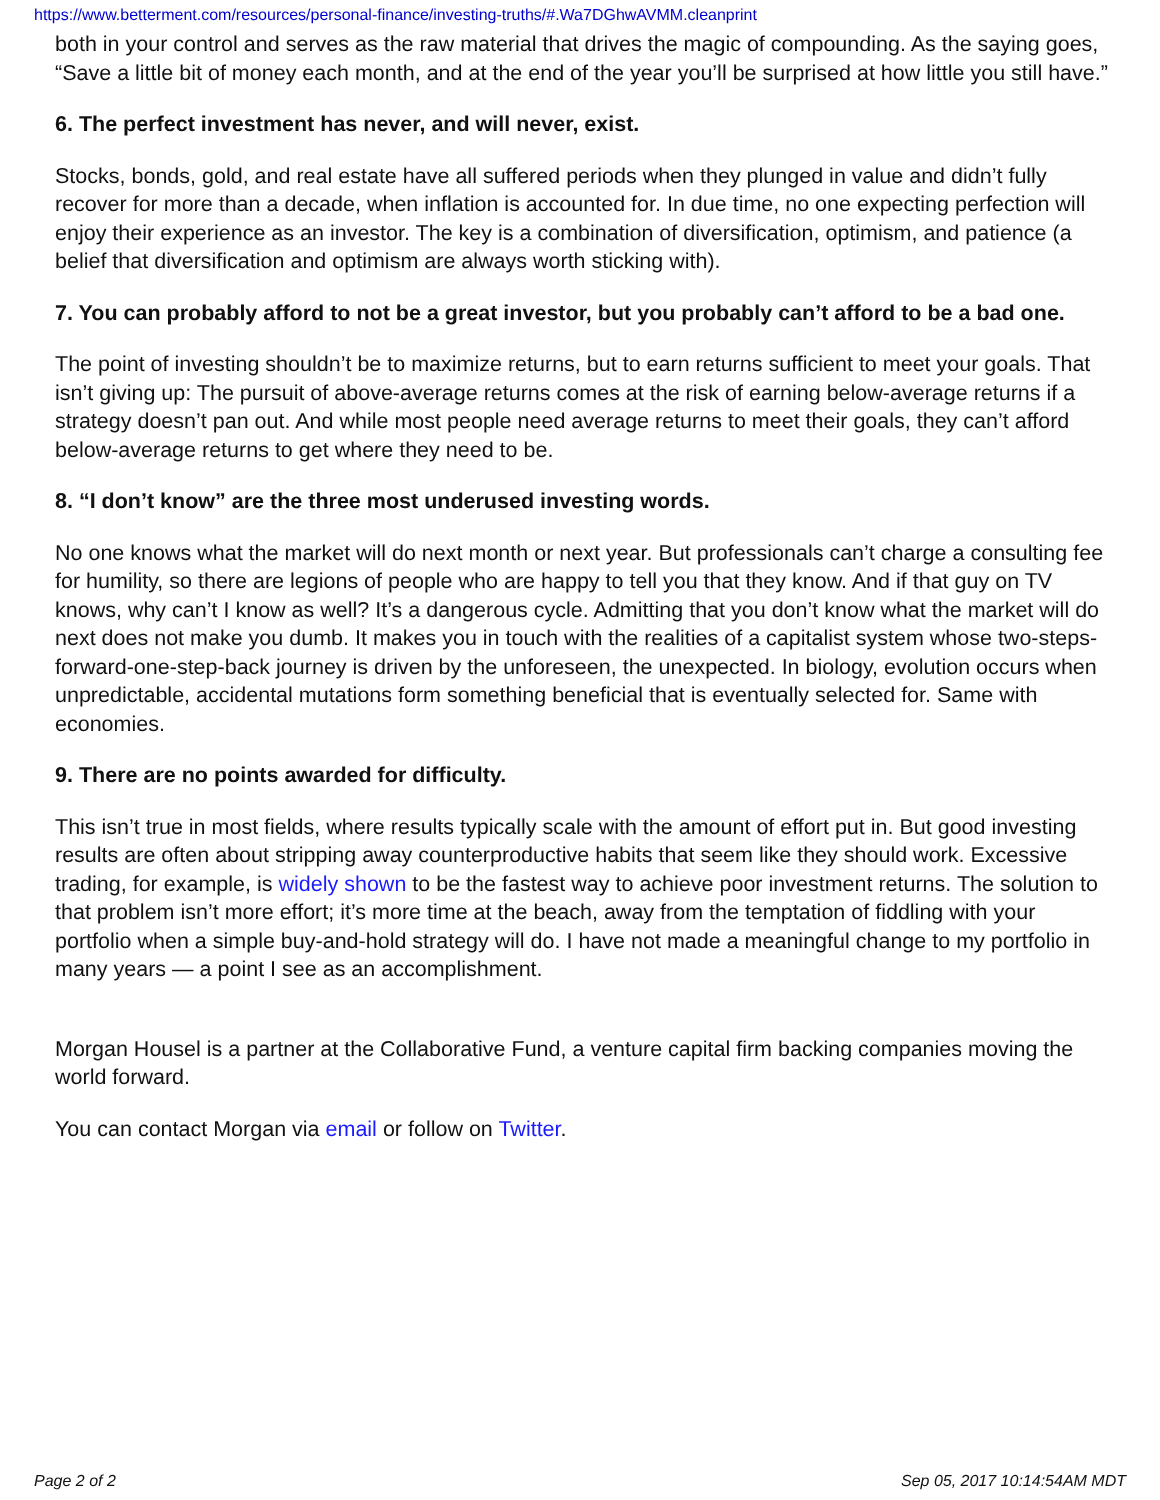https://www.betterment.com/resources/personal-finance/investing-truths/#.Wa7DGhwAVMM.cleanprint
both in your control and serves as the raw material that drives the magic of compounding. As the saying goes, “Save a little bit of money each month, and at the end of the year you’ll be surprised at how little you still have.”
6. The perfect investment has never, and will never, exist.
Stocks, bonds, gold, and real estate have all suffered periods when they plunged in value and didn’t fully recover for more than a decade, when inflation is accounted for. In due time, no one expecting perfection will enjoy their experience as an investor. The key is a combination of diversification, optimism, and patience (a belief that diversification and optimism are always worth sticking with).
7. You can probably afford to not be a great investor, but you probably can’t afford to be a bad one.
The point of investing shouldn’t be to maximize returns, but to earn returns sufficient to meet your goals. That isn’t giving up: The pursuit of above-average returns comes at the risk of earning below-average returns if a strategy doesn’t pan out. And while most people need average returns to meet their goals, they can’t afford below-average returns to get where they need to be.
8. “I don’t know” are the three most underused investing words.
No one knows what the market will do next month or next year. But professionals can’t charge a consulting fee for humility, so there are legions of people who are happy to tell you that they know. And if that guy on TV knows, why can’t I know as well? It’s a dangerous cycle. Admitting that you don’t know what the market will do next does not make you dumb. It makes you in touch with the realities of a capitalist system whose two-steps-forward-one-step-back journey is driven by the unforeseen, the unexpected. In biology, evolution occurs when unpredictable, accidental mutations form something beneficial that is eventually selected for. Same with economies.
9. There are no points awarded for difficulty.
This isn’t true in most fields, where results typically scale with the amount of effort put in. But good investing results are often about stripping away counterproductive habits that seem like they should work. Excessive trading, for example, is widely shown to be the fastest way to achieve poor investment returns. The solution to that problem isn’t more effort; it’s more time at the beach, away from the temptation of fiddling with your portfolio when a simple buy-and-hold strategy will do. I have not made a meaningful change to my portfolio in many years — a point I see as an accomplishment.
Morgan Housel is a partner at the Collaborative Fund, a venture capital firm backing companies moving the world forward.
You can contact Morgan via email or follow on Twitter.
Page 2 of 2 Sep 05, 2017 10:14:54AM MDT